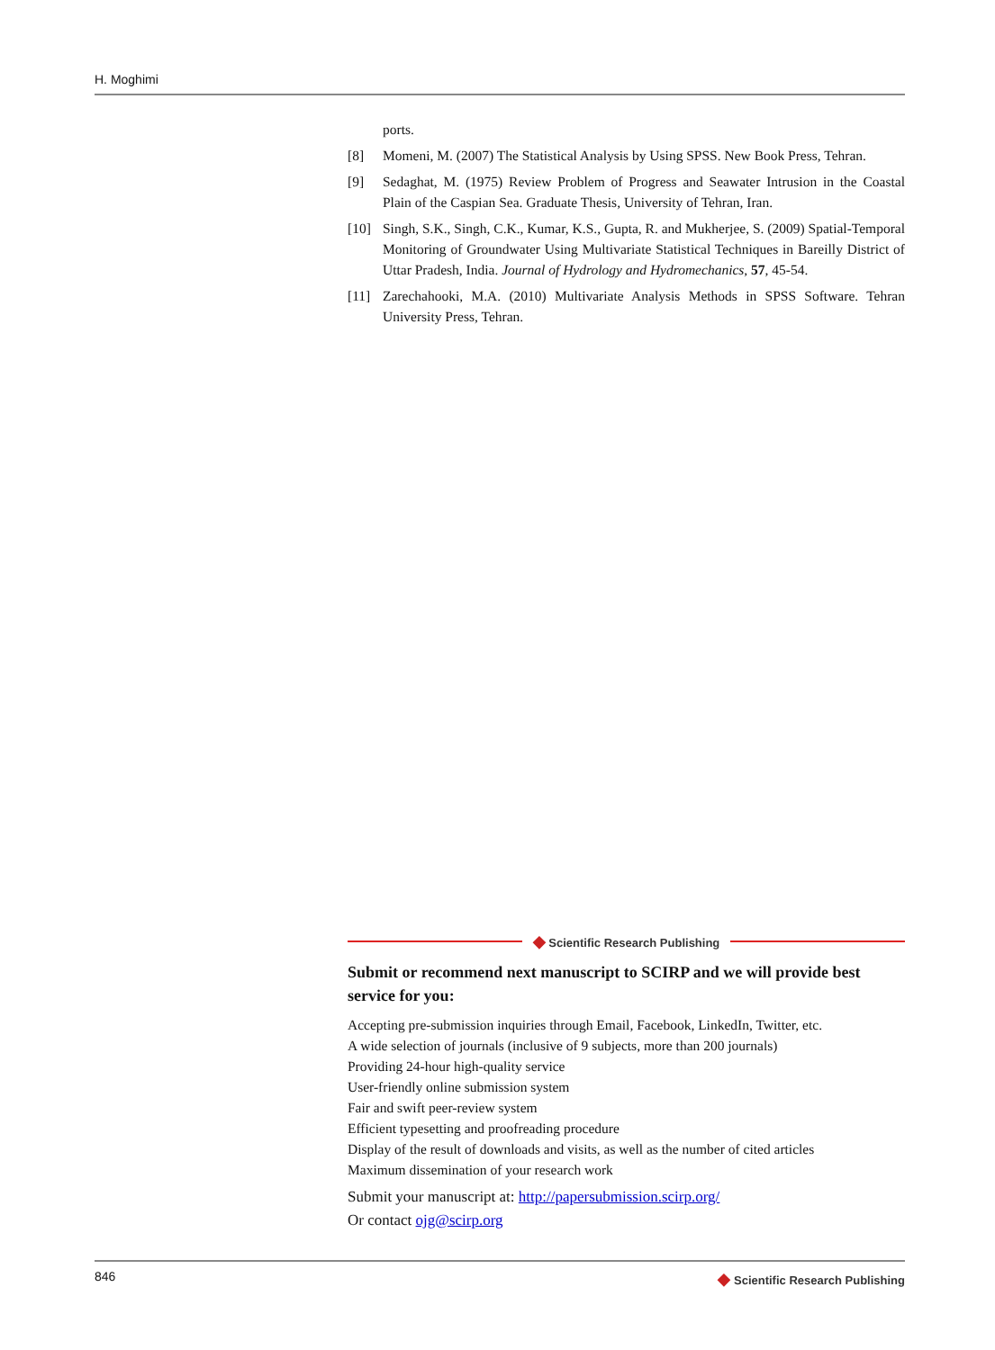H. Moghimi
ports.
[8] Momeni, M. (2007) The Statistical Analysis by Using SPSS. New Book Press, Tehran.
[9] Sedaghat, M. (1975) Review Problem of Progress and Seawater Intrusion in the Coastal Plain of the Caspian Sea. Graduate Thesis, University of Tehran, Iran.
[10] Singh, S.K., Singh, C.K., Kumar, K.S., Gupta, R. and Mukherjee, S. (2009) Spatial-Temporal Monitoring of Groundwater Using Multivariate Statistical Techniques in Bareilly District of Uttar Pradesh, India. Journal of Hydrology and Hydromechanics, 57, 45-54.
[11] Zarechahooki, M.A. (2010) Multivariate Analysis Methods in SPSS Software. Tehran University Press, Tehran.
◆ Scientific Research Publishing
Submit or recommend next manuscript to SCIRP and we will provide best service for you:
Accepting pre-submission inquiries through Email, Facebook, LinkedIn, Twitter, etc.
A wide selection of journals (inclusive of 9 subjects, more than 200 journals)
Providing 24-hour high-quality service
User-friendly online submission system
Fair and swift peer-review system
Efficient typesetting and proofreading procedure
Display of the result of downloads and visits, as well as the number of cited articles
Maximum dissemination of your research work
Submit your manuscript at: http://papersubmission.scirp.org/
Or contact ojg@scirp.org
846 ◆ Scientific Research Publishing